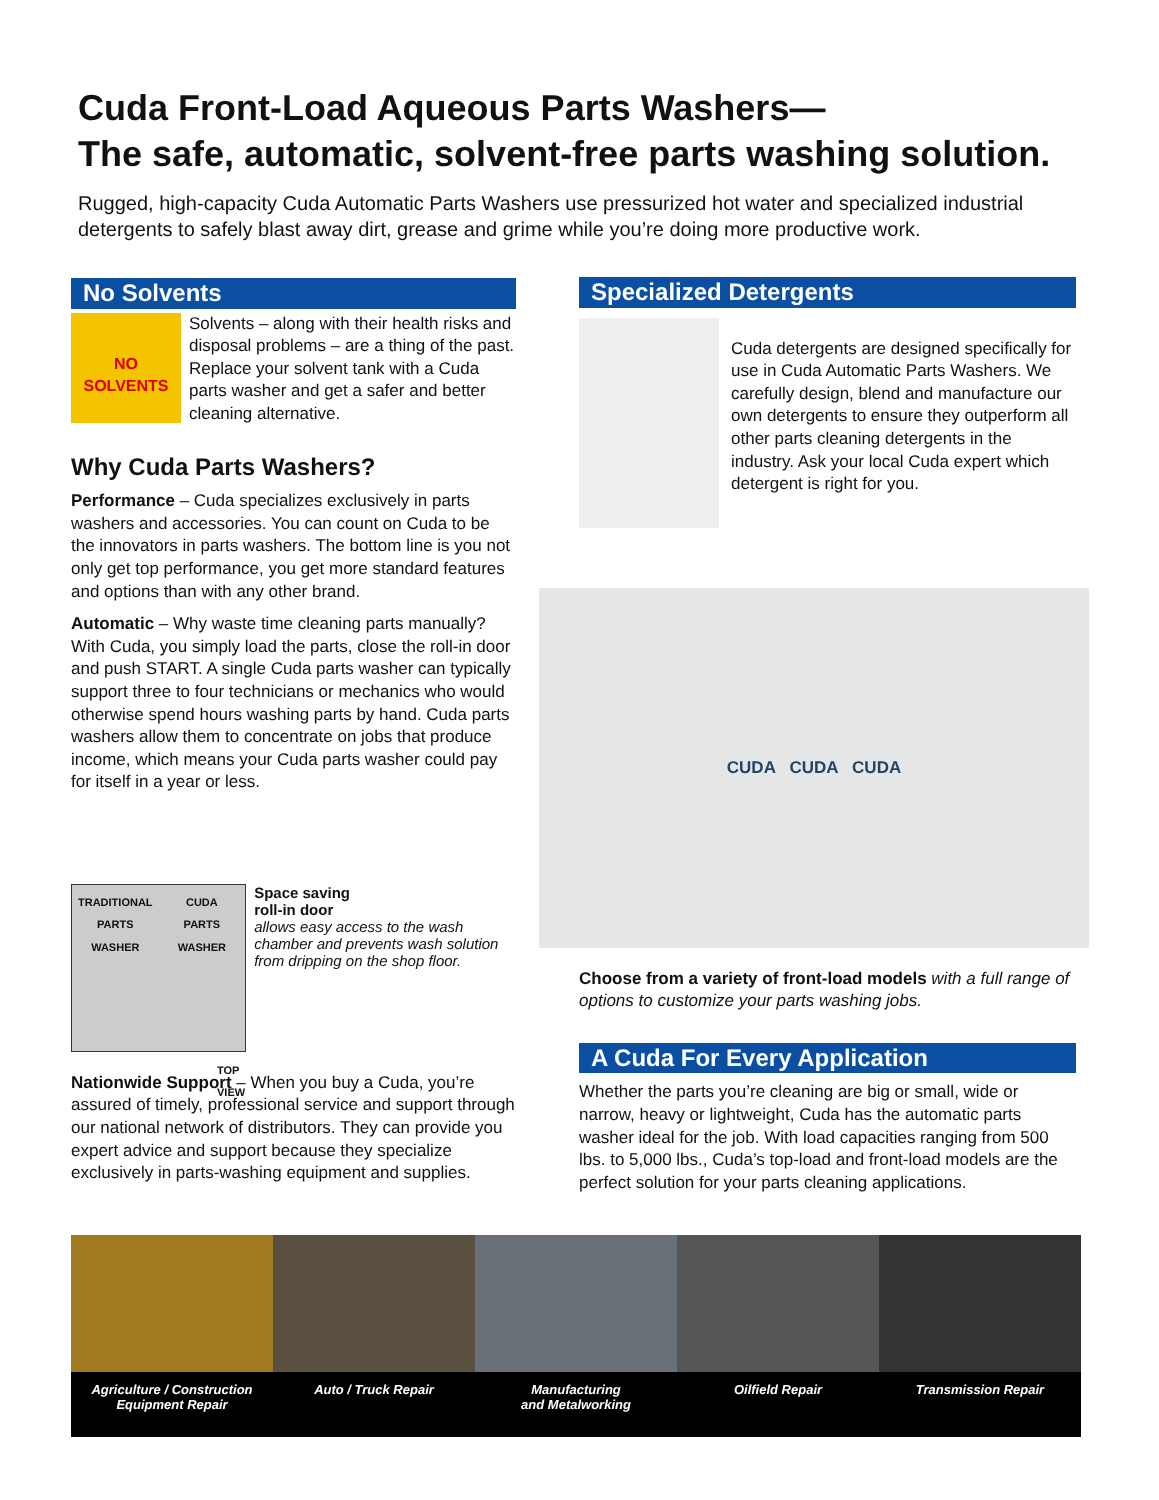Cuda Front-Load Aqueous Parts Washers—
The safe, automatic, solvent-free parts washing solution.
Rugged, high-capacity Cuda Automatic Parts Washers use pressurized hot water and specialized industrial detergents to safely blast away dirt, grease and grime while you’re doing more productive work.
No Solvents
NO
SOLVENTS
Solvents – along with their health risks and disposal problems – are a thing of the past. Replace your solvent tank with a Cuda parts washer and get a safer and better cleaning alternative.
Why Cuda Parts Washers?
Performance – Cuda specializes exclusively in parts washers and accessories. You can count on Cuda to be the innovators in parts washers. The bottom line is you not only get top performance, you get more standard features and options than with any other brand.
Automatic – Why waste time cleaning parts manually? With Cuda, you simply load the parts, close the roll-in door and push START. A single Cuda parts washer can typically support three to four technicians or mechanics who would otherwise spend hours washing parts by hand. Cuda parts washers allow them to concentrate on jobs that produce income, which means your Cuda parts washer could pay for itself in a year or less.
TRADITIONAL
PARTS WASHER CUDA
PARTS WASHER
TOP
VIEW
Space saving
roll-in door
allows easy access to the wash chamber and prevents wash solution from dripping on the shop floor.
Nationwide Support – When you buy a Cuda, you’re assured of timely, professional service and support through our national network of distributors. They can provide you expert advice and support because they specialize exclusively in parts-washing equipment and supplies.
Specialized Detergents
Cuda detergents are designed specifically for use in Cuda Automatic Parts Washers. We carefully design, blend and manufacture our own detergents to ensure they outperform all other parts cleaning detergents in the industry. Ask your local Cuda expert which detergent is right for you.
CUDA CUDA CUDA
Choose from a variety of front-load models with a full range of options to customize your parts washing jobs.
A Cuda For Every Application
Whether the parts you’re cleaning are big or small, wide or narrow, heavy or lightweight, Cuda has the automatic parts washer ideal for the job. With load capacities ranging from 500 lbs. to 5,000 lbs., Cuda’s top-load and front-load models are the perfect solution for your parts cleaning applications.
Agriculture / Construction
Equipment Repair
Auto / Truck Repair Manufacturing
and Metalworking
Oilfield Repair Transmission Repair